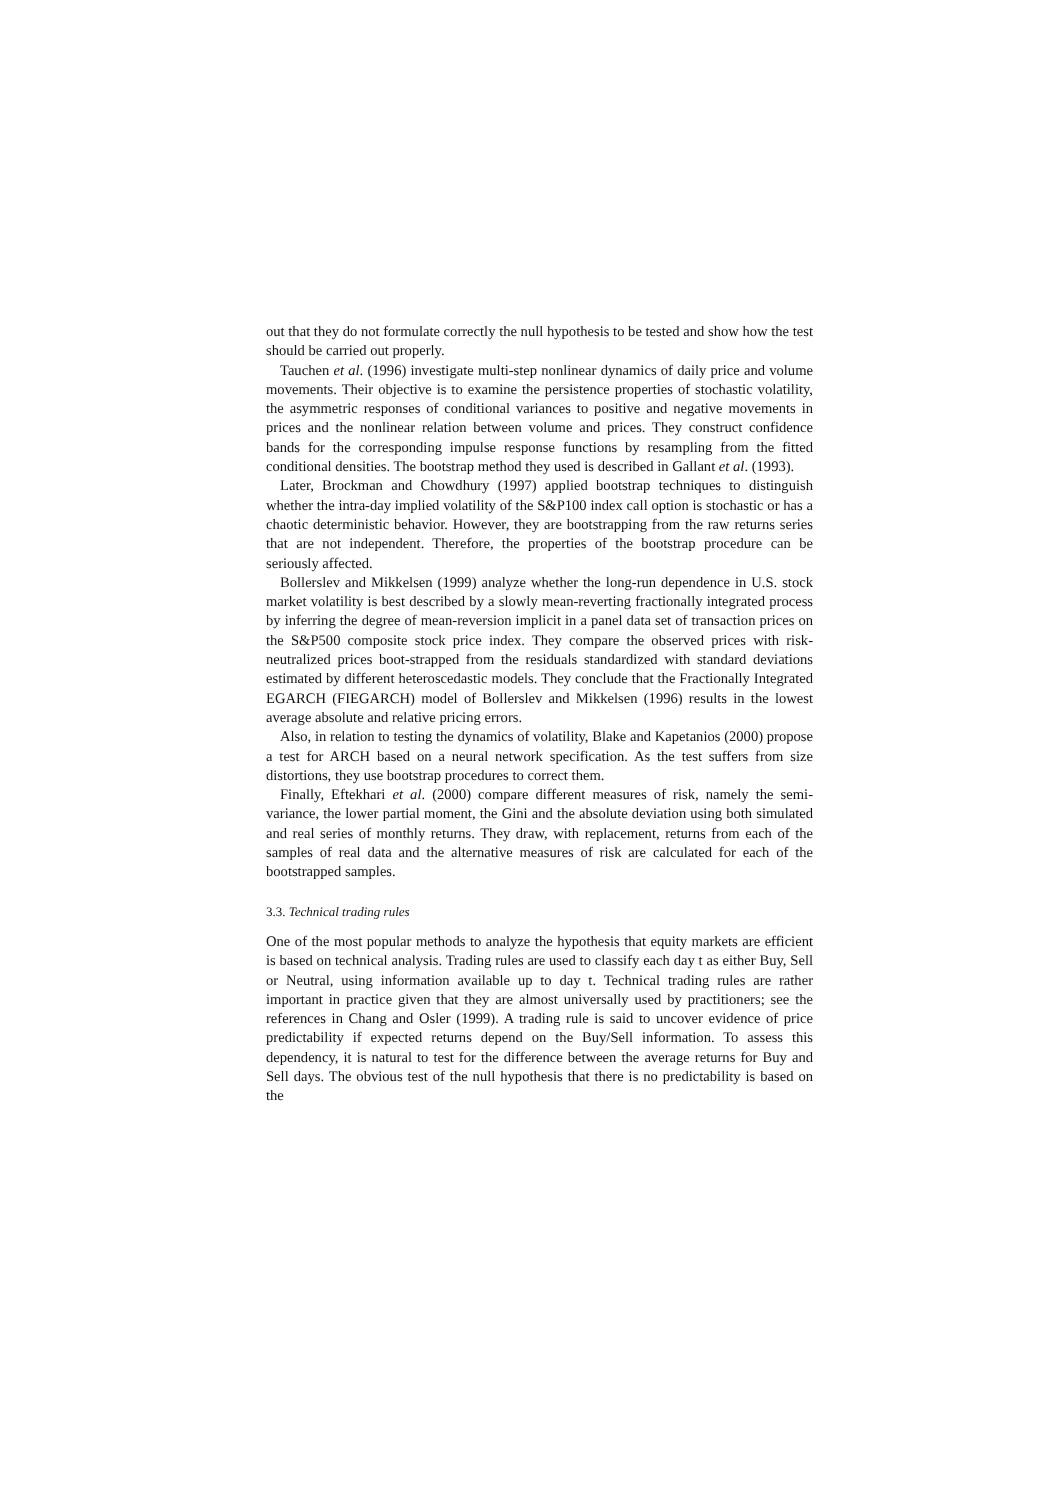out that they do not formulate correctly the null hypothesis to be tested and show how the test should be carried out properly.
Tauchen et al. (1996) investigate multi-step nonlinear dynamics of daily price and volume movements. Their objective is to examine the persistence properties of stochastic volatility, the asymmetric responses of conditional variances to positive and negative movements in prices and the nonlinear relation between volume and prices. They construct confidence bands for the corresponding impulse response functions by resampling from the fitted conditional densities. The bootstrap method they used is described in Gallant et al. (1993).
Later, Brockman and Chowdhury (1997) applied bootstrap techniques to distinguish whether the intra-day implied volatility of the S&P100 index call option is stochastic or has a chaotic deterministic behavior. However, they are bootstrapping from the raw returns series that are not independent. Therefore, the properties of the bootstrap procedure can be seriously affected.
Bollerslev and Mikkelsen (1999) analyze whether the long-run dependence in U.S. stock market volatility is best described by a slowly mean-reverting fractionally integrated process by inferring the degree of mean-reversion implicit in a panel data set of transaction prices on the S&P500 composite stock price index. They compare the observed prices with risk-neutralized prices boot-strapped from the residuals standardized with standard deviations estimated by different heteroscedastic models. They conclude that the Fractionally Integrated EGARCH (FIEGARCH) model of Bollerslev and Mikkelsen (1996) results in the lowest average absolute and relative pricing errors.
Also, in relation to testing the dynamics of volatility, Blake and Kapetanios (2000) propose a test for ARCH based on a neural network specification. As the test suffers from size distortions, they use bootstrap procedures to correct them.
Finally, Eftekhari et al. (2000) compare different measures of risk, namely the semi-variance, the lower partial moment, the Gini and the absolute deviation using both simulated and real series of monthly returns. They draw, with replacement, returns from each of the samples of real data and the alternative measures of risk are calculated for each of the bootstrapped samples.
3.3. Technical trading rules
One of the most popular methods to analyze the hypothesis that equity markets are efficient is based on technical analysis. Trading rules are used to classify each day t as either Buy, Sell or Neutral, using information available up to day t. Technical trading rules are rather important in practice given that they are almost universally used by practitioners; see the references in Chang and Osler (1999). A trading rule is said to uncover evidence of price predictability if expected returns depend on the Buy/Sell information. To assess this dependency, it is natural to test for the difference between the average returns for Buy and Sell days. The obvious test of the null hypothesis that there is no predictability is based on the